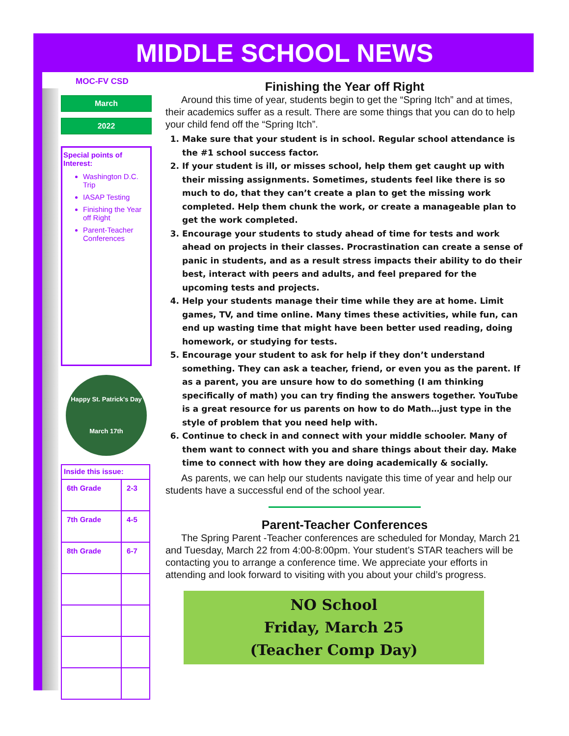MIDDLE SCHOOL NEWS
MOC-FV CSD
March
2022
Special points of Interest:
Washington D.C. Trip
IASAP Testing
Finishing the Year off Right
Parent-Teacher Conferences
Happy St. Patrick's Day
March 17th
| Inside this issue: | |
| 6th Grade | 2-3 |
| 7th Grade | 4-5 |
| 8th Grade | 6-7 |
Finishing the Year off Right
Around this time of year, students begin to get the “Spring Itch” and at times, their academics suffer as a result. There are some things that you can do to help your child fend off the “Spring Itch”.
1. Make sure that your student is in school. Regular school attendance is the #1 school success factor.
2. If your student is ill, or misses school, help them get caught up with their missing assignments. Sometimes, students feel like there is so much to do, that they can’t create a plan to get the missing work completed. Help them chunk the work, or create a manageable plan to get the work completed.
3. Encourage your students to study ahead of time for tests and work ahead on projects in their classes. Procrastination can create a sense of panic in students, and as a result stress impacts their ability to do their best, interact with peers and adults, and feel prepared for the upcoming tests and projects.
4. Help your students manage their time while they are at home. Limit games, TV, and time online. Many times these activities, while fun, can end up wasting time that might have been better used reading, doing homework, or studying for tests.
5. Encourage your student to ask for help if they don’t understand something. They can ask a teacher, friend, or even you as the parent. If as a parent, you are unsure how to do something (I am thinking specifically of math) you can try finding the answers together. YouTube is a great resource for us parents on how to do Math…just type in the style of problem that you need help with.
6. Continue to check in and connect with your middle schooler. Many of them want to connect with you and share things about their day. Make time to connect with how they are doing academically & socially.
As parents, we can help our students navigate this time of year and help our students have a successful end of the school year.
Parent-Teacher Conferences
The Spring Parent -Teacher conferences are scheduled for Monday, March 21 and Tuesday, March 22 from 4:00-8:00pm. Your student’s STAR teachers will be contacting you to arrange a conference time. We appreciate your efforts in attending and look forward to visiting with you about your child’s progress.
NO School
Friday, March 25
(Teacher Comp Day)